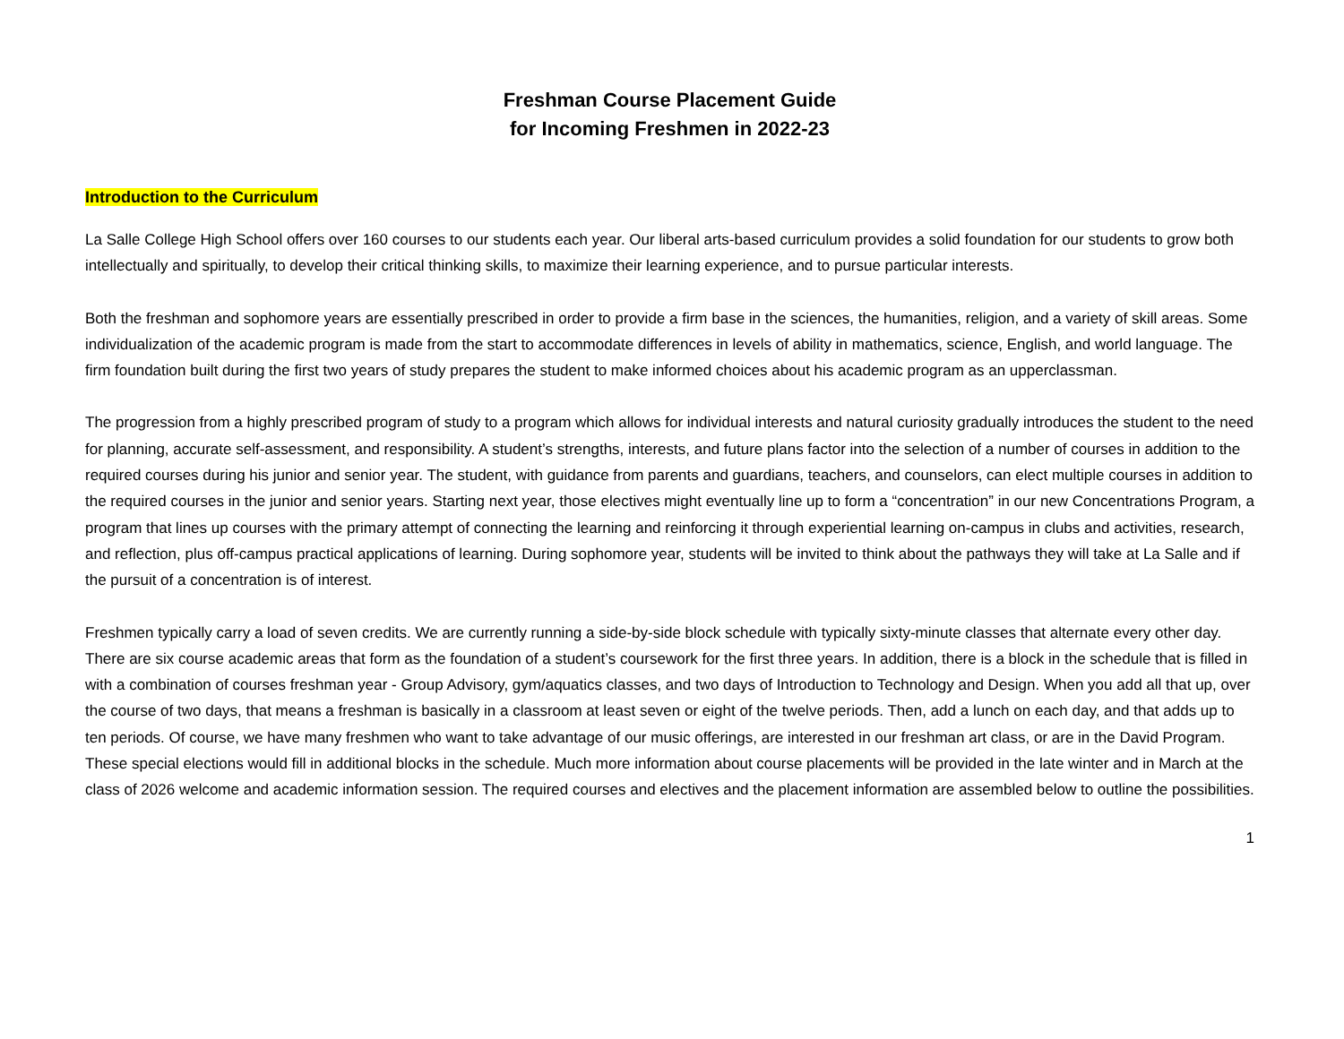Freshman Course Placement Guide
for Incoming Freshmen in 2022-23
Introduction to the Curriculum
La Salle College High School offers over 160 courses to our students each year. Our liberal arts-based curriculum provides a solid foundation for our students to grow both intellectually and spiritually, to develop their critical thinking skills, to maximize their learning experience, and to pursue particular interests.
Both the freshman and sophomore years are essentially prescribed in order to provide a firm base in the sciences, the humanities, religion, and a variety of skill areas. Some individualization of the academic program is made from the start to accommodate differences in levels of ability in mathematics, science, English, and world language. The firm foundation built during the first two years of study prepares the student to make informed choices about his academic program as an upperclassman.
The progression from a highly prescribed program of study to a program which allows for individual interests and natural curiosity gradually introduces the student to the need for planning, accurate self-assessment, and responsibility. A student’s strengths, interests, and future plans factor into the selection of a number of courses in addition to the required courses during his junior and senior year. The student, with guidance from parents and guardians, teachers, and counselors, can elect multiple courses in addition to the required courses in the junior and senior years. Starting next year, those electives might eventually line up to form a “concentration” in our new Concentrations Program, a program that lines up courses with the primary attempt of connecting the learning and reinforcing it through experiential learning on-campus in clubs and activities, research, and reflection, plus off-campus practical applications of learning. During sophomore year, students will be invited to think about the pathways they will take at La Salle and if the pursuit of a concentration is of interest.
Freshmen typically carry a load of seven credits. We are currently running a side-by-side block schedule with typically sixty-minute classes that alternate every other day. There are six course academic areas that form as the foundation of a student’s coursework for the first three years. In addition, there is a block in the schedule that is filled in with a combination of courses freshman year - Group Advisory, gym/aquatics classes, and two days of Introduction to Technology and Design. When you add all that up, over the course of two days, that means a freshman is basically in a classroom at least seven or eight of the twelve periods. Then, add a lunch on each day, and that adds up to ten periods. Of course, we have many freshmen who want to take advantage of our music offerings, are interested in our freshman art class, or are in the David Program. These special elections would fill in additional blocks in the schedule. Much more information about course placements will be provided in the late winter and in March at the class of 2026 welcome and academic information session. The required courses and electives and the placement information are assembled below to outline the possibilities.
1